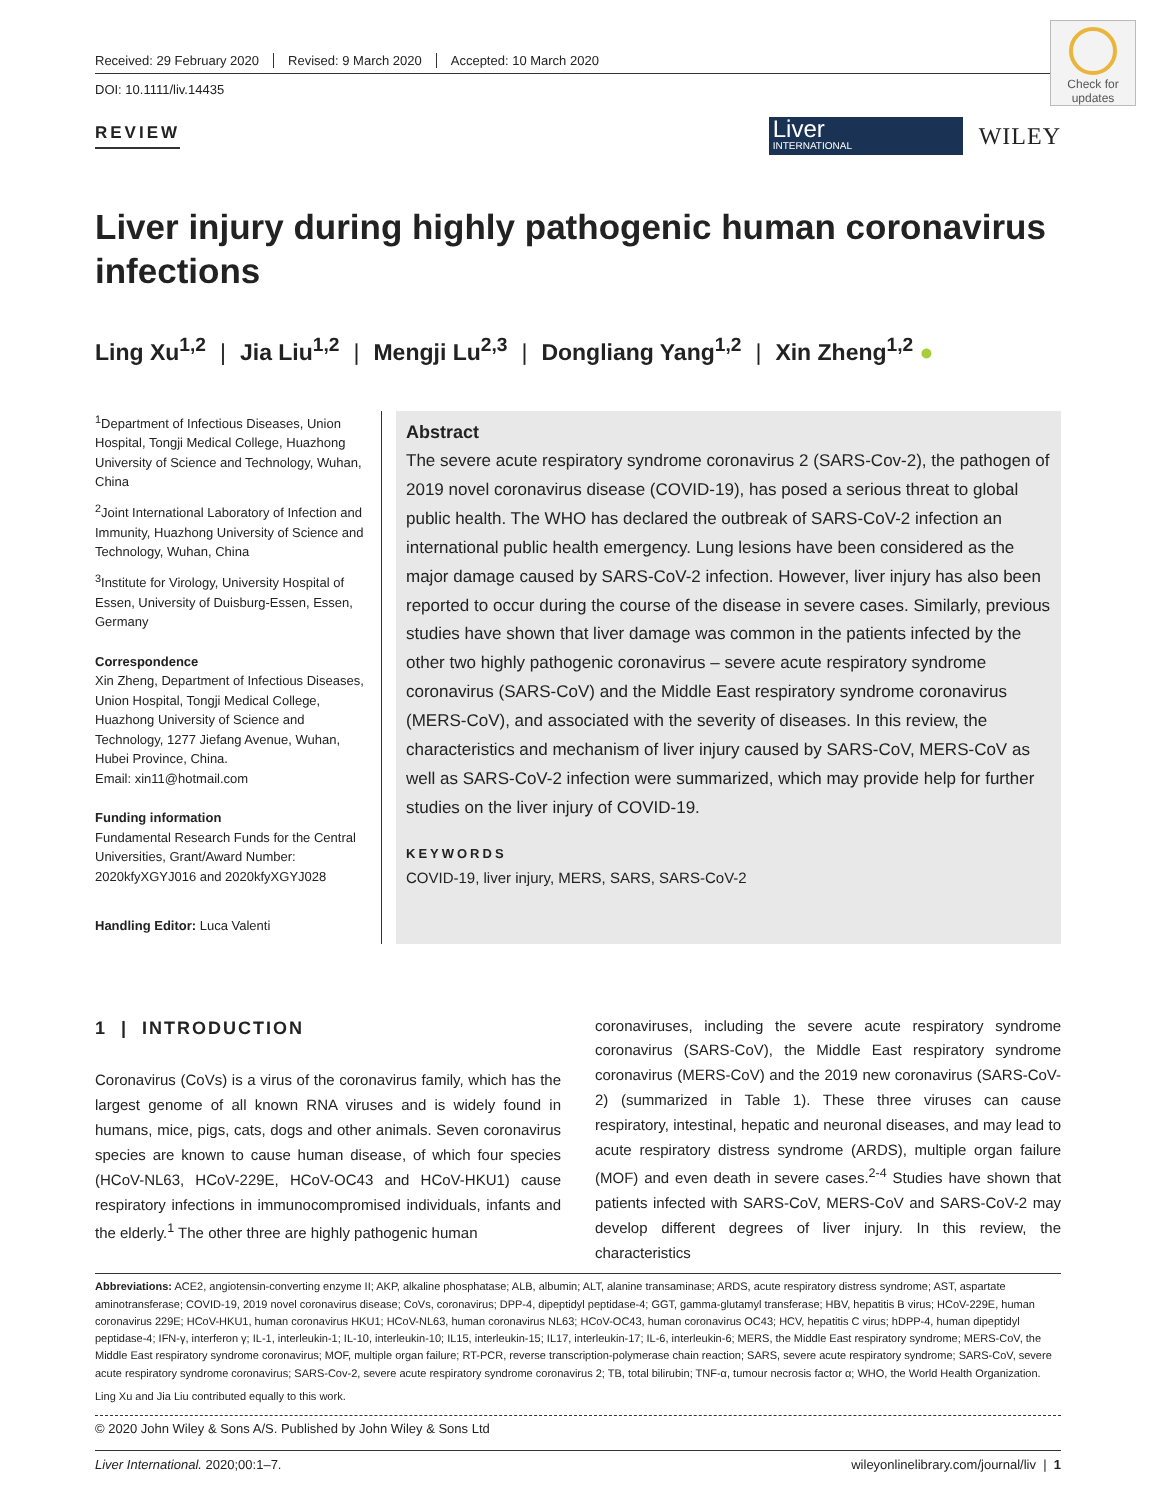Check for updates
Received: 29 February 2020 Revised: 9 March 2020 Accepted: 10 March 2020
DOI: 10.1111/liv.14435
REVIEW
Liver
INTERNATIONAL
WILEY
Liver injury during highly pathogenic human coronavirus infections
Ling Xu<sup>1,2</sup> | Jia Liu<sup>1,2</sup> | Mengji Lu<sup>2,3</sup> | Dongliang Yang<sup>1,2</sup> | Xin Zheng<sup>1,2</sup> ●
<sup>1</sup> Department of Infectious Diseases, Union Hospital, Tongji Medical College, Huazhong University of Science and Technology, Wuhan, China
<sup>2</sup> Joint International Laboratory of Infection and Immunity, Huazhong University of Science and Technology, Wuhan, China
<sup>3</sup> Institute for Virology, University Hospital of Essen, University of Duisburg-Essen, Essen, Germany
Correspondence
Xin Zheng, Department of Infectious Diseases, Union Hospital, Tongji Medical College, Huazhong University of Science and Technology, 1277 Jiefang Avenue, Wuhan, Hubei Province, China.
Email: xin11@hotmail.com
Funding information
Fundamental Research Funds for the Central Universities, Grant/Award Number: 2020kfyXGYJ016 and 2020kfyXGYJ028
Handling Editor: Luca Valenti
Abstract
The severe acute respiratory syndrome coronavirus 2 (SARS-Cov-2), the pathogen of 2019 novel coronavirus disease (COVID-19), has posed a serious threat to global public health. The WHO has declared the outbreak of SARS-CoV-2 infection an international public health emergency. Lung lesions have been considered as the major damage caused by SARS-CoV-2 infection. However, liver injury has also been reported to occur during the course of the disease in severe cases. Similarly, previous studies have shown that liver damage was common in the patients infected by the other two highly pathogenic coronavirus – severe acute respiratory syndrome coronavirus (SARS-CoV) and the Middle East respiratory syndrome coronavirus (MERS-CoV), and associated with the severity of diseases. In this review, the characteristics and mechanism of liver injury caused by SARS-CoV, MERS-CoV as well as SARS-CoV-2 infection were summarized, which may provide help for further studies on the liver injury of COVID-19.
KEYWORDS
COVID-19, liver injury, MERS, SARS, SARS-CoV-2
1 | INTRODUCTION
Coronavirus (CoVs) is a virus of the coronavirus family, which has the largest genome of all known RNA viruses and is widely found in humans, mice, pigs, cats, dogs and other animals. Seven coronavirus species are known to cause human disease, of which four species (HCoV-NL63, HCoV-229E, HCoV-OC43 and HCoV-HKU1) cause respiratory infections in immunocompromised individuals, infants and the elderly.<sup>1</sup> The other three are highly pathogenic human
coronaviruses, including the severe acute respiratory syndrome coronavirus (SARS-CoV), the Middle East respiratory syndrome coronavirus (MERS-CoV) and the 2019 new coronavirus (SARS-CoV-2) (summarized in Table 1). These three viruses can cause respiratory, intestinal, hepatic and neuronal diseases, and may lead to acute respiratory distress syndrome (ARDS), multiple organ failure (MOF) and even death in severe cases.<sup>2-4</sup> Studies have shown that patients infected with SARS-CoV, MERS-CoV and SARS-CoV-2 may develop different degrees of liver injury. In this review, the characteristics
Abbreviations: ACE2, angiotensin-converting enzyme II; AKP, alkaline phosphatase; ALB, albumin; ALT, alanine transaminase; ARDS, acute respiratory distress syndrome; AST, aspartate aminotransferase; COVID-19, 2019 novel coronavirus disease; CoVs, coronavirus; DPP-4, dipeptidyl peptidase-4; GGT, gamma-glutamyl transferase; HBV, hepatitis B virus; HCoV-229E, human coronavirus 229E; HCoV-HKU1, human coronavirus HKU1; HCoV-NL63, human coronavirus NL63; HCoV-OC43, human coronavirus OC43; HCV, hepatitis C virus; hDPP-4, human dipeptidyl peptidase-4; IFN-γ, interferon γ; IL-1, interleukin-1; IL-10, interleukin-10; IL15, interleukin-15; IL17, interleukin-17; IL-6, interleukin-6; MERS, the Middle East respiratory syndrome; MERS-CoV, the Middle East respiratory syndrome coronavirus; MOF, multiple organ failure; RT-PCR, reverse transcription-polymerase chain reaction; SARS, severe acute respiratory syndrome; SARS-CoV, severe acute respiratory syndrome coronavirus; SARS-Cov-2, severe acute respiratory syndrome coronavirus 2; TB, total bilirubin; TNF-α, tumour necrosis factor α; WHO, the World Health Organization.
Ling Xu and Jia Liu contributed equally to this work.
© 2020 John Wiley & Sons A/S. Published by John Wiley & Sons Ltd
Liver International. 2020;00:1–7. wileyonlinelibrary.com/journal/liv | 1